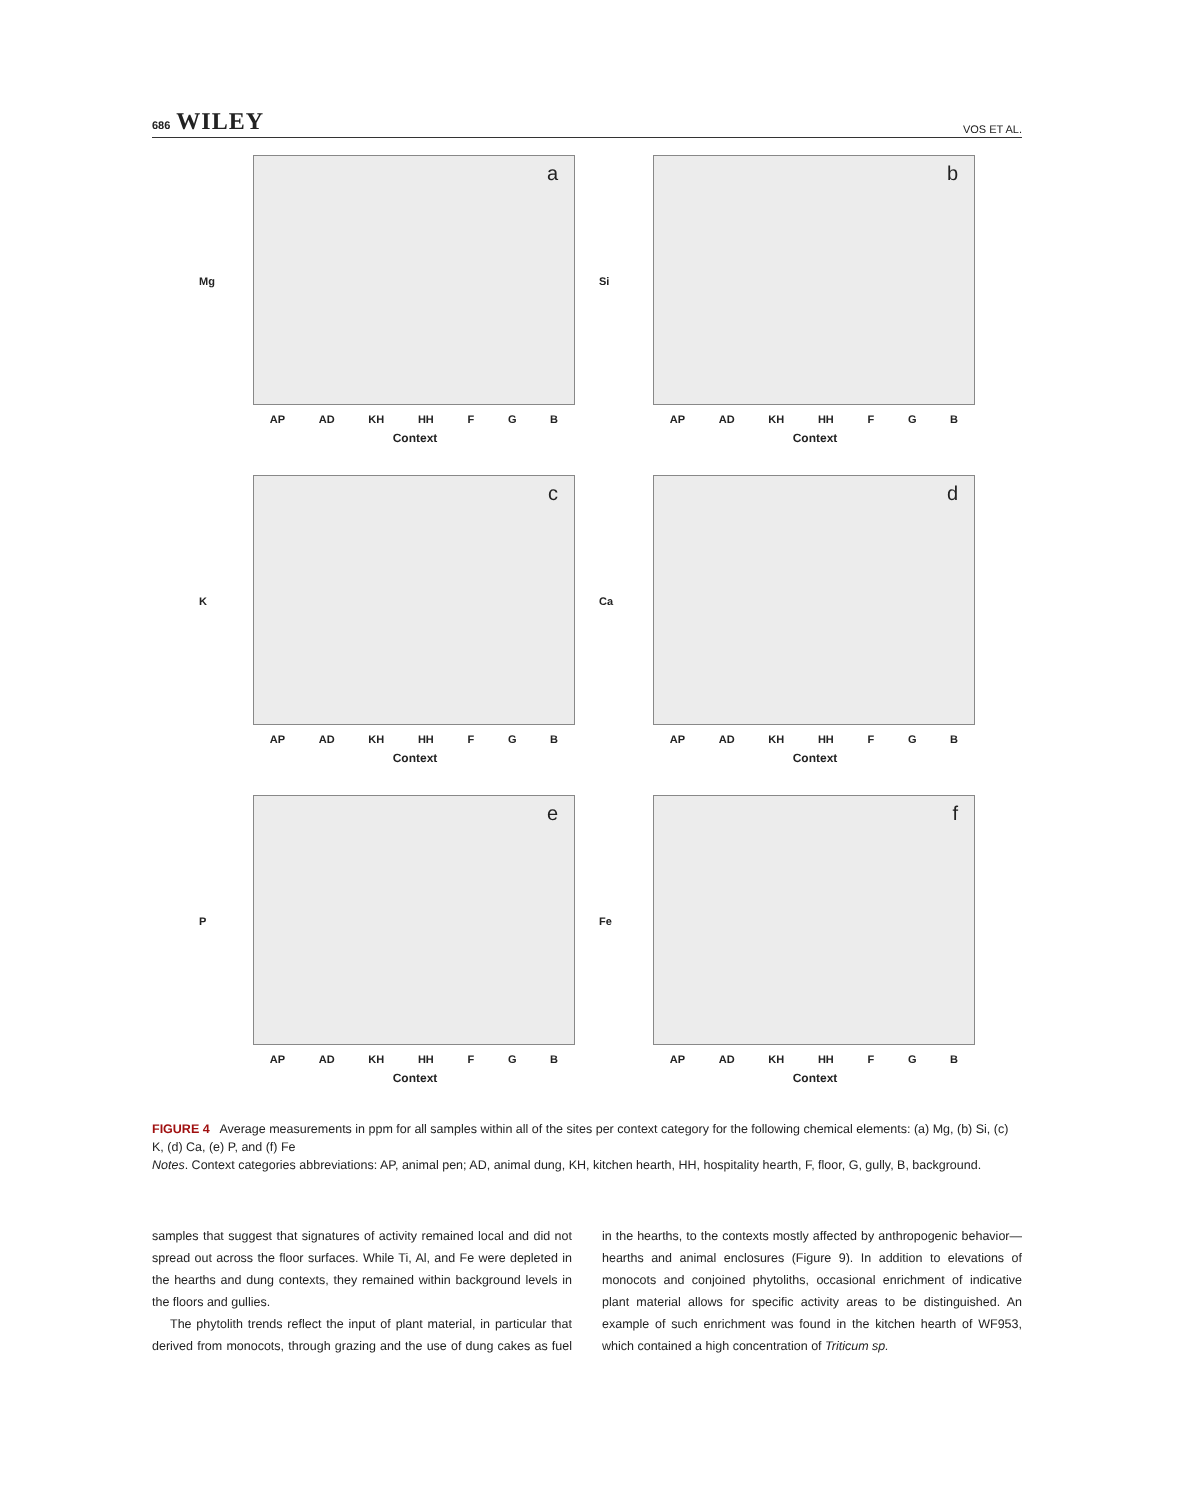686 WILEY
VOS ET AL.
a
Mg
AP AD KH HH F G B
Context
b
Si
AP AD KH HH F G B
Context
c
K
AP AD KH HH F G B
Context
d
Ca
AP AD KH HH F G B
Context
e
P
AP AD KH HH F G B
Context
f
Fe
AP AD KH HH F G B
Context
FIGURE 4 Average measurements in ppm for all samples within all of the sites per context category for the following chemical elements: (a) Mg, (b) Si, (c) K, (d) Ca, (e) P, and (f) Fe
Notes. Context categories abbreviations: AP, animal pen; AD, animal dung, KH, kitchen hearth, HH, hospitality hearth, F, floor, G, gully, B, background.
samples that suggest that signatures of activity remained local and did not spread out across the floor surfaces. While Ti, Al, and Fe were depleted in the hearths and dung contexts, they remained within background levels in the floors and gullies.
The phytolith trends reflect the input of plant material, in particular that derived from monocots, through grazing and the use of dung cakes as fuel in the hearths, to the contexts mostly affected by anthropogenic behavior—hearths and animal enclosures (Figure 9). In addition to elevations of monocots and conjoined phytoliths, occasional enrichment of indicative plant material allows for specific activity areas to be distinguished. An example of such enrichment was found in the kitchen hearth of WF953, which contained a high concentration of Triticum sp.